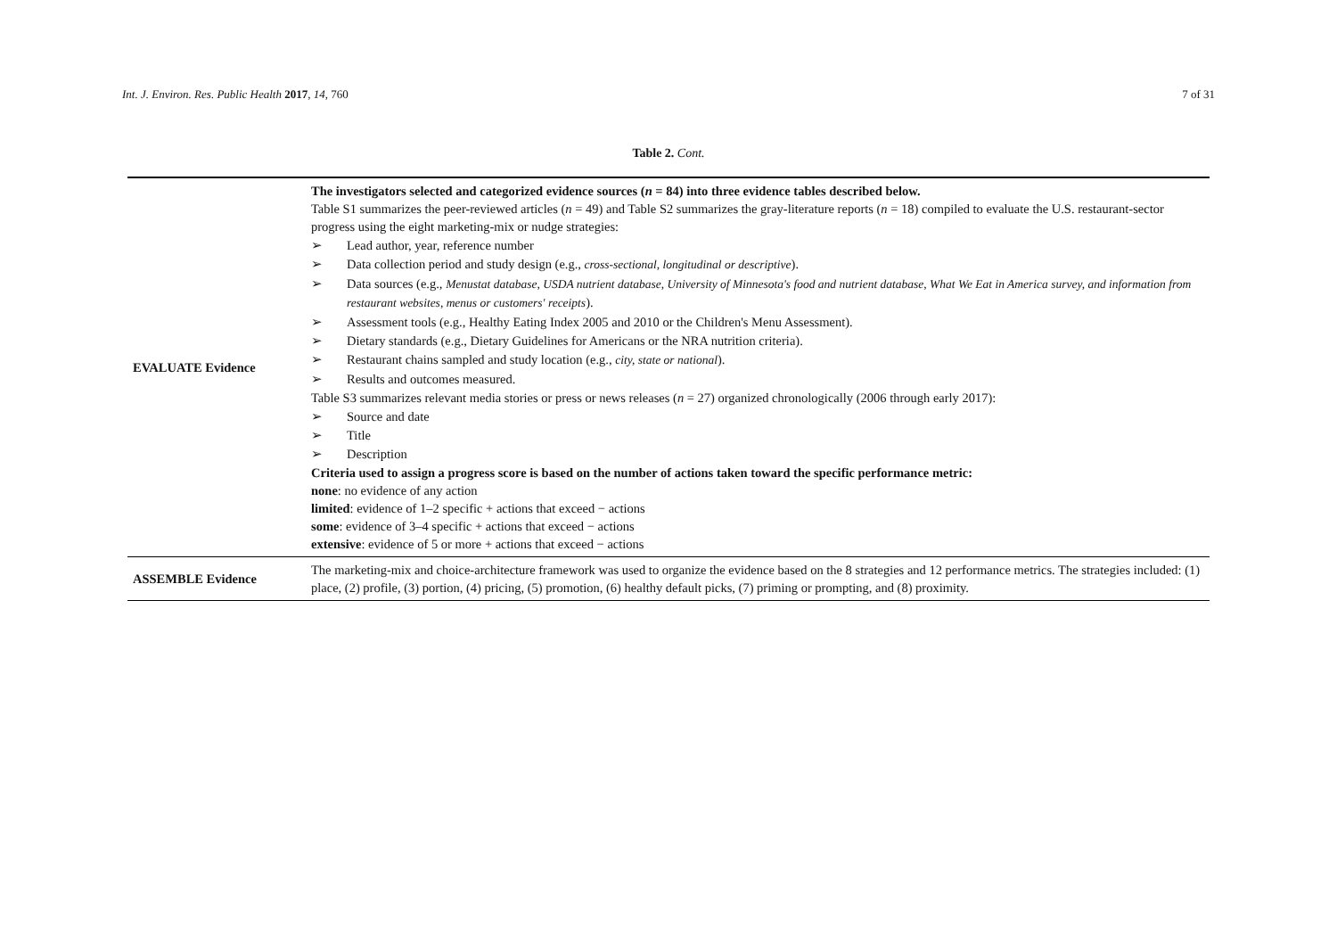Int. J. Environ. Res. Public Health 2017, 14, 760 7 of 31
Table 2. Cont.
| EVALUATE Evidence | The investigators selected and categorized evidence sources ( n = 84) into three evidence tables described below. Table S1 summarizes the peer-reviewed articles ( n = 49) and Table S2 summarizes the gray-literature reports ( n = 18) compiled to evaluate the U.S. restaurant-sector progress using the eight marketing-mix or nudge strategies: ➢ Lead author, year, reference number ➢ Data collection period and study design (e.g., cross-sectional, longitudinal or descriptive ). ➢ Data sources (e.g., Menustat database, USDA nutrient database, University of Minnesota's food and nutrient database, What We Eat in America survey, and information from restaurant websites, menus or customers' receipts ). ➢ Assessment tools (e.g., Healthy Eating Index 2005 and 2010 or the Children's Menu Assessment). ➢ Dietary standards (e.g., Dietary Guidelines for Americans or the NRA nutrition criteria). ➢ Restaurant chains sampled and study location (e.g., city, state or national ). ➢ Results and outcomes measured. Table S3 summarizes relevant media stories or press or news releases ( n = 27) organized chronologically (2006 through early 2017): ➢ Source and date ➢ Title ➢ Description Criteria used to assign a progress score is based on the number of actions taken toward the specific performance metric: none : no evidence of any action limited : evidence of 1–2 specific + actions that exceed − actions some : evidence of 3–4 specific + actions that exceed − actions extensive : evidence of 5 or more + actions that exceed − actions |
| ASSEMBLE Evidence | The marketing-mix and choice-architecture framework was used to organize the evidence based on the 8 strategies and 12 performance metrics. The strategies included: (1) place, (2) profile, (3) portion, (4) pricing, (5) promotion, (6) healthy default picks, (7) priming or prompting, and (8) proximity. |